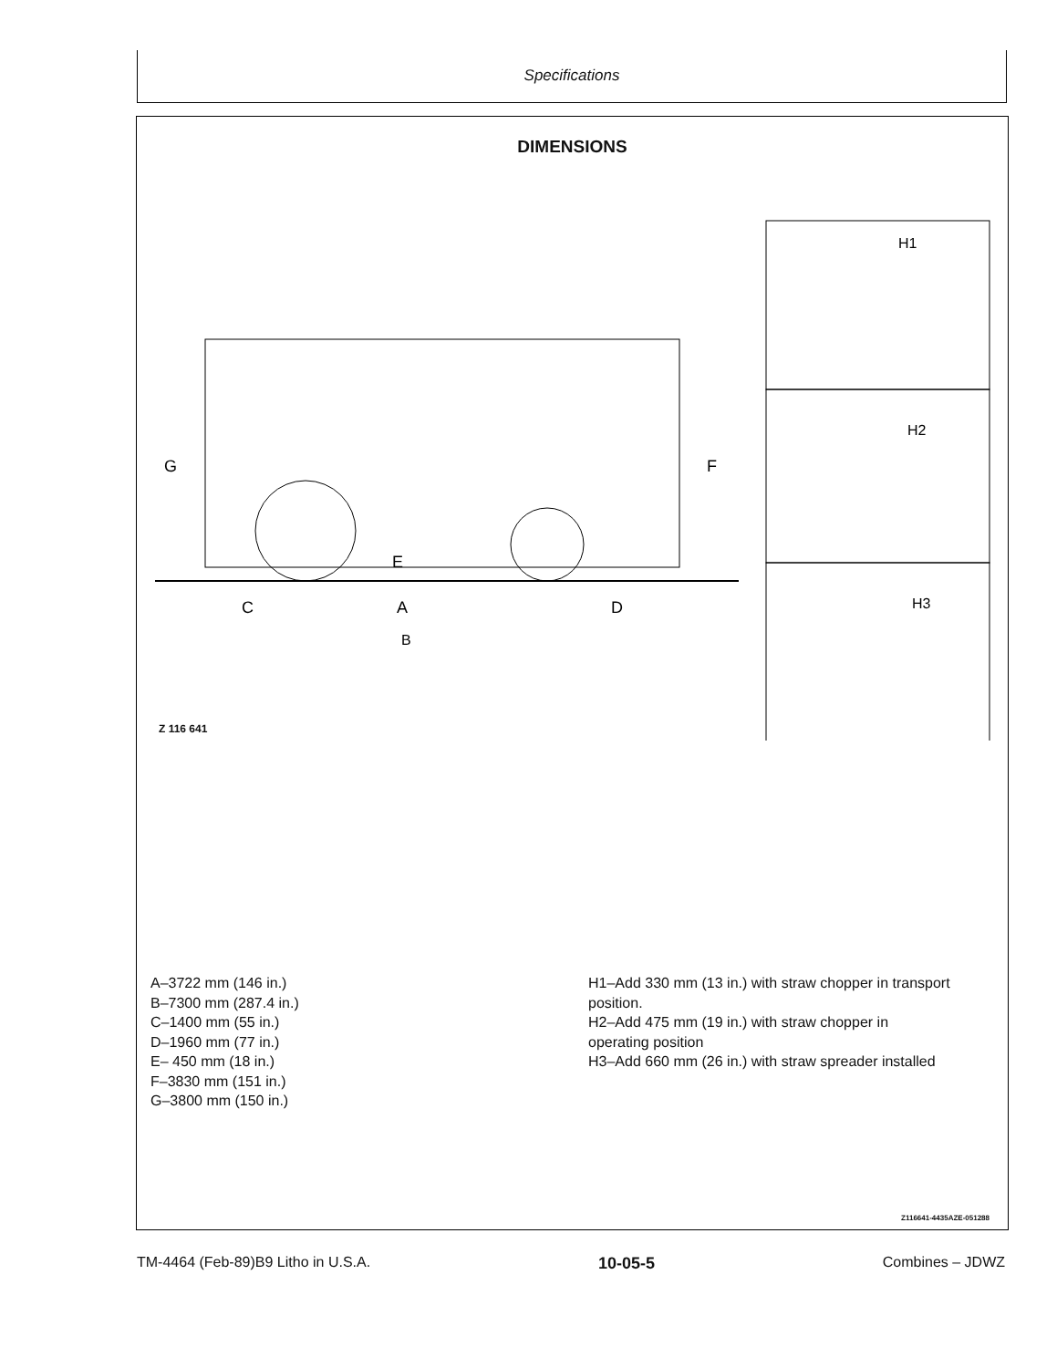Specifications
DIMENSIONS
G
F
A
C
D
B
E
H1
H2
H3
Z 116 641
A–3722 mm (146 in.)
B–7300 mm (287.4 in.)
C–1400 mm (55 in.)
D–1960 mm (77 in.)
E– 450 mm (18 in.)
F–3830 mm (151 in.)
G–3800 mm (150 in.)
H1–Add 330 mm (13 in.) with straw chopper in transport position.
H2–Add 475 mm (19 in.) with straw chopper in operating position
H3–Add 660 mm (26 in.) with straw spreader installed
Z116641-4435AZE-051288
TM-4464 (Feb-89)B9 Litho in U.S.A. 10-05-5 Combines – JDWZ